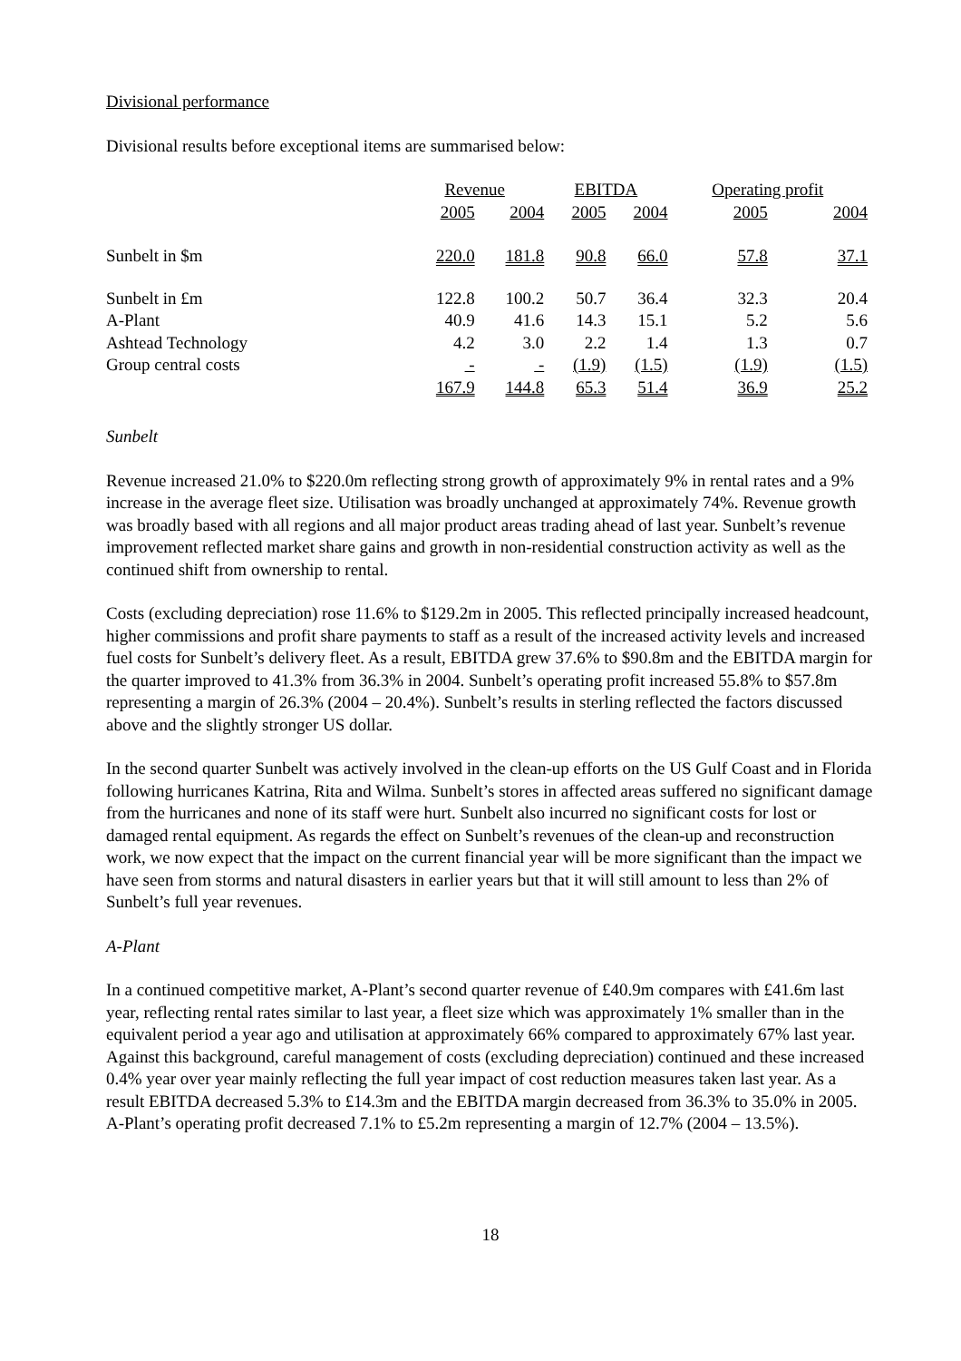Divisional performance
Divisional results before exceptional items are summarised below:
| | Revenue | | EBITDA | | Operating profit | |
| --- | --- | --- | --- | --- | --- | --- |
| | 2005 | 2004 | 2005 | 2004 | 2005 | 2004 |
| Sunbelt in $m | 220.0 | 181.8 | 90.8 | 66.0 | 57.8 | 37.1 |
| Sunbelt in £m | 122.8 | 100.2 | 50.7 | 36.4 | 32.3 | 20.4 |
| A-Plant | 40.9 | 41.6 | 14.3 | 15.1 | 5.2 | 5.6 |
| Ashtead Technology | 4.2 | 3.0 | 2.2 | 1.4 | 1.3 | 0.7 |
| Group central costs | - | - | (1.9) | (1.5) | (1.9) | (1.5) |
| | 167.9 | 144.8 | 65.3 | 51.4 | 36.9 | 25.2 |
Sunbelt
Revenue increased 21.0% to $220.0m reflecting strong growth of approximately 9% in rental rates and a 9% increase in the average fleet size. Utilisation was broadly unchanged at approximately 74%. Revenue growth was broadly based with all regions and all major product areas trading ahead of last year. Sunbelt’s revenue improvement reflected market share gains and growth in non-residential construction activity as well as the continued shift from ownership to rental.
Costs (excluding depreciation) rose 11.6% to $129.2m in 2005. This reflected principally increased headcount, higher commissions and profit share payments to staff as a result of the increased activity levels and increased fuel costs for Sunbelt’s delivery fleet. As a result, EBITDA grew 37.6% to $90.8m and the EBITDA margin for the quarter improved to 41.3% from 36.3% in 2004. Sunbelt’s operating profit increased 55.8% to $57.8m representing a margin of 26.3% (2004 – 20.4%). Sunbelt’s results in sterling reflected the factors discussed above and the slightly stronger US dollar.
In the second quarter Sunbelt was actively involved in the clean-up efforts on the US Gulf Coast and in Florida following hurricanes Katrina, Rita and Wilma. Sunbelt’s stores in affected areas suffered no significant damage from the hurricanes and none of its staff were hurt. Sunbelt also incurred no significant costs for lost or damaged rental equipment. As regards the effect on Sunbelt’s revenues of the clean-up and reconstruction work, we now expect that the impact on the current financial year will be more significant than the impact we have seen from storms and natural disasters in earlier years but that it will still amount to less than 2% of Sunbelt’s full year revenues.
A-Plant
In a continued competitive market, A-Plant’s second quarter revenue of £40.9m compares with £41.6m last year, reflecting rental rates similar to last year, a fleet size which was approximately 1% smaller than in the equivalent period a year ago and utilisation at approximately 66% compared to approximately 67% last year. Against this background, careful management of costs (excluding depreciation) continued and these increased 0.4% year over year mainly reflecting the full year impact of cost reduction measures taken last year. As a result EBITDA decreased 5.3% to £14.3m and the EBITDA margin decreased from 36.3% to 35.0% in 2005. A-Plant’s operating profit decreased 7.1% to £5.2m representing a margin of 12.7% (2004 – 13.5%).
18